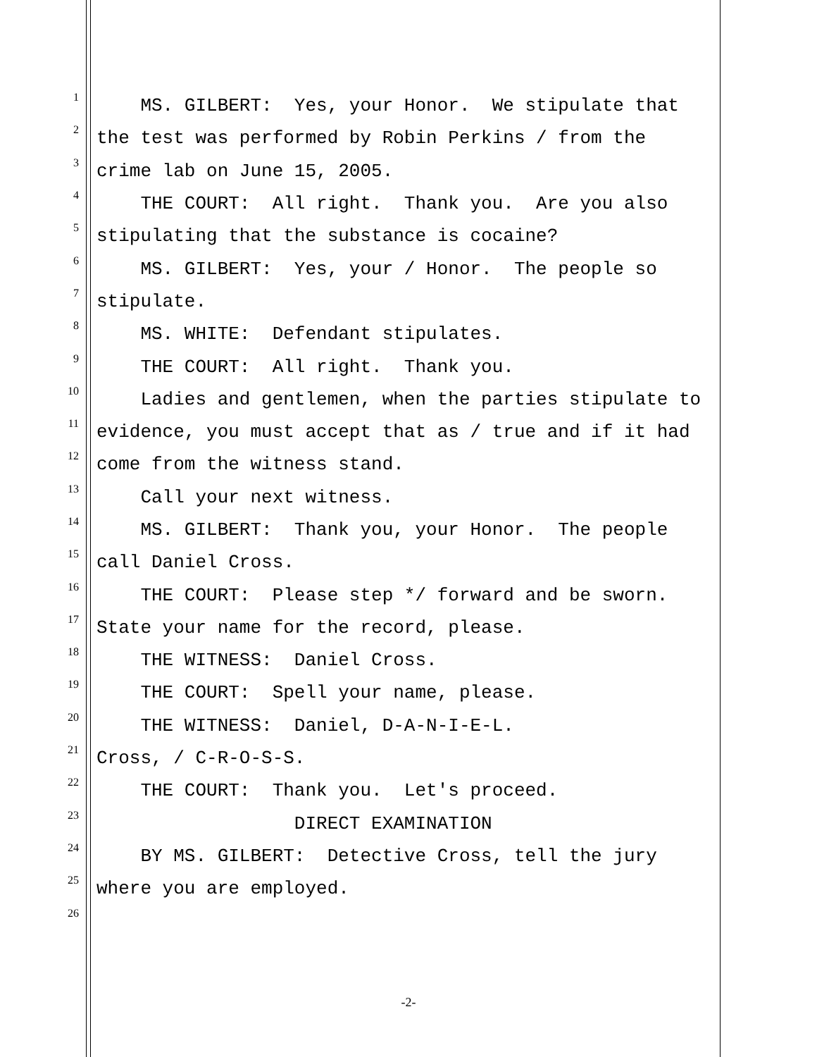1 MS. GILBERT: Yes, your Honor. We stipulate that
2 the test was performed by Robin Perkins / from the
3 crime lab on June 15, 2005.
4 THE COURT: All right. Thank you. Are you also
5 stipulating that the substance is cocaine?
6 MS. GILBERT: Yes, your / Honor. The people so
7 stipulate.
8 MS. WHITE: Defendant stipulates.
9 THE COURT: All right. Thank you.
10 Ladies and gentlemen, when the parties stipulate to
11 evidence, you must accept that as / true and if it had
12 come from the witness stand.
13 Call your next witness.
14 MS. GILBERT: Thank you, your Honor. The people
15 call Daniel Cross.
16 THE COURT: Please step */ forward and be sworn.
17 State your name for the record, please.
18 THE WITNESS: Daniel Cross.
19 THE COURT: Spell your name, please.
20 THE WITNESS: Daniel, D-A-N-I-E-L.
21 Cross, / C-R-O-S-S.
22 THE COURT: Thank you. Let's proceed.
23 DIRECT EXAMINATION
24 BY MS. GILBERT: Detective Cross, tell the jury
25 where you are employed.
26
-2-